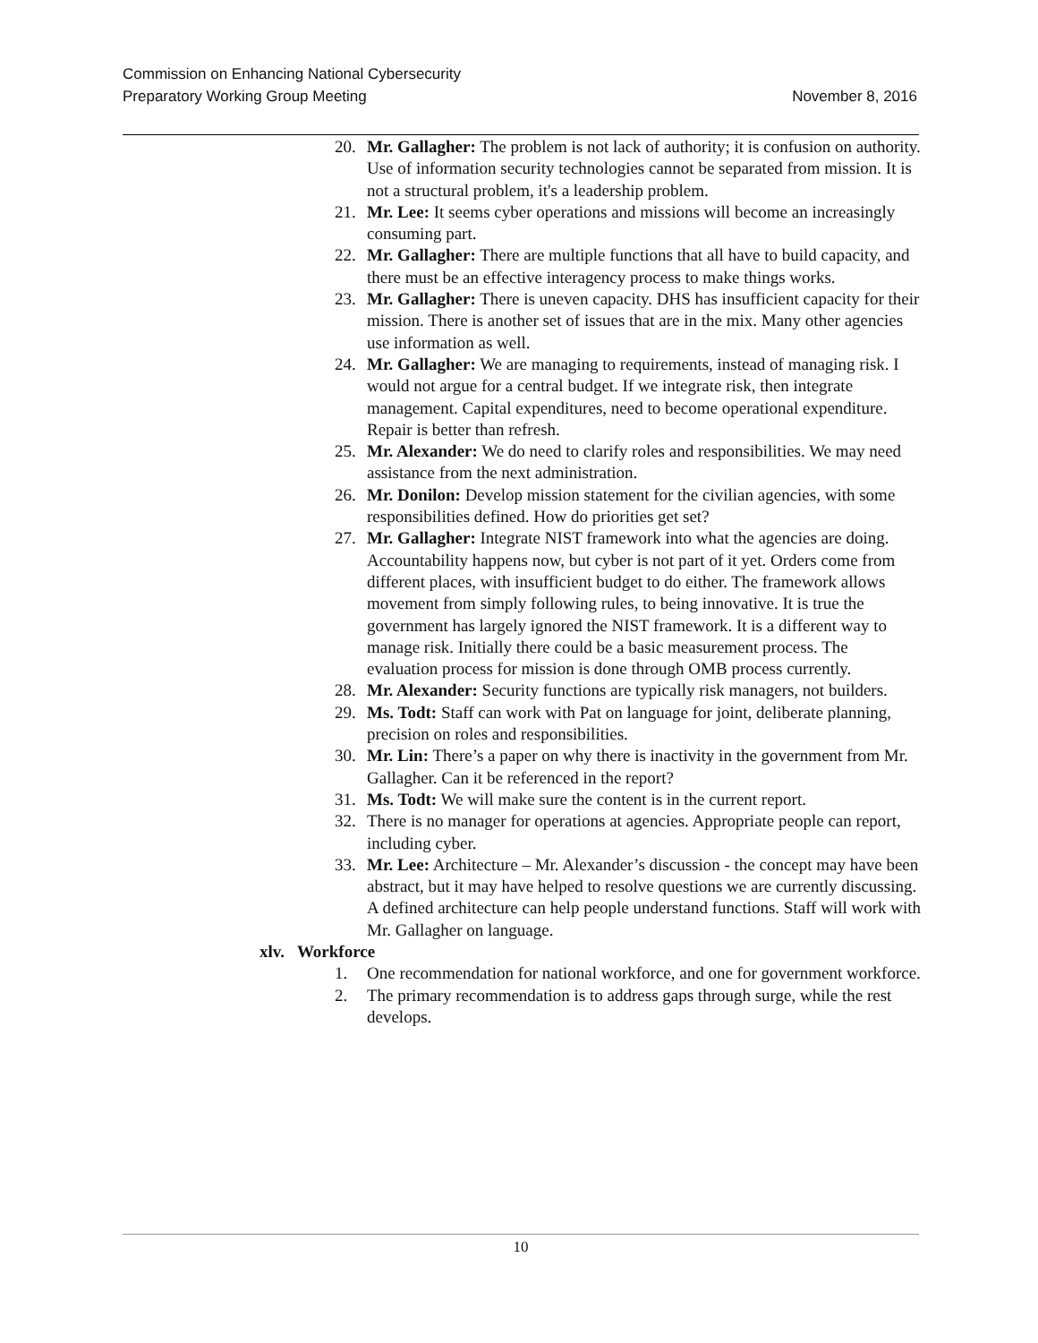November 8, 2016 Commission on Enhancing National Cybersecurity
Preparatory Working Group Meeting
20. Mr. Gallagher: The problem is not lack of authority; it is confusion on authority. Use of information security technologies cannot be separated from mission. It is not a structural problem, it's a leadership problem.
21. Mr. Lee: It seems cyber operations and missions will become an increasingly consuming part.
22. Mr. Gallagher: There are multiple functions that all have to build capacity, and there must be an effective interagency process to make things works.
23. Mr. Gallagher: There is uneven capacity. DHS has insufficient capacity for their mission. There is another set of issues that are in the mix. Many other agencies use information as well.
24. Mr. Gallagher: We are managing to requirements, instead of managing risk. I would not argue for a central budget. If we integrate risk, then integrate management. Capital expenditures, need to become operational expenditure. Repair is better than refresh.
25. Mr. Alexander: We do need to clarify roles and responsibilities. We may need assistance from the next administration.
26. Mr. Donilon: Develop mission statement for the civilian agencies, with some responsibilities defined. How do priorities get set?
27. Mr. Gallagher: Integrate NIST framework into what the agencies are doing. Accountability happens now, but cyber is not part of it yet. Orders come from different places, with insufficient budget to do either. The framework allows movement from simply following rules, to being innovative. It is true the government has largely ignored the NIST framework. It is a different way to manage risk. Initially there could be a basic measurement process. The evaluation process for mission is done through OMB process currently.
28. Mr. Alexander: Security functions are typically risk managers, not builders.
29. Ms. Todt: Staff can work with Pat on language for joint, deliberate planning, precision on roles and responsibilities.
30. Mr. Lin: There’s a paper on why there is inactivity in the government from Mr. Gallagher. Can it be referenced in the report?
31. Ms. Todt: We will make sure the content is in the current report.
32. There is no manager for operations at agencies. Appropriate people can report, including cyber.
33. Mr. Lee: Architecture – Mr. Alexander’s discussion - the concept may have been abstract, but it may have helped to resolve questions we are currently discussing. A defined architecture can help people understand functions. Staff will work with Mr. Gallagher on language.
xlv. Workforce
1. One recommendation for national workforce, and one for government workforce.
2. The primary recommendation is to address gaps through surge, while the rest develops.
10